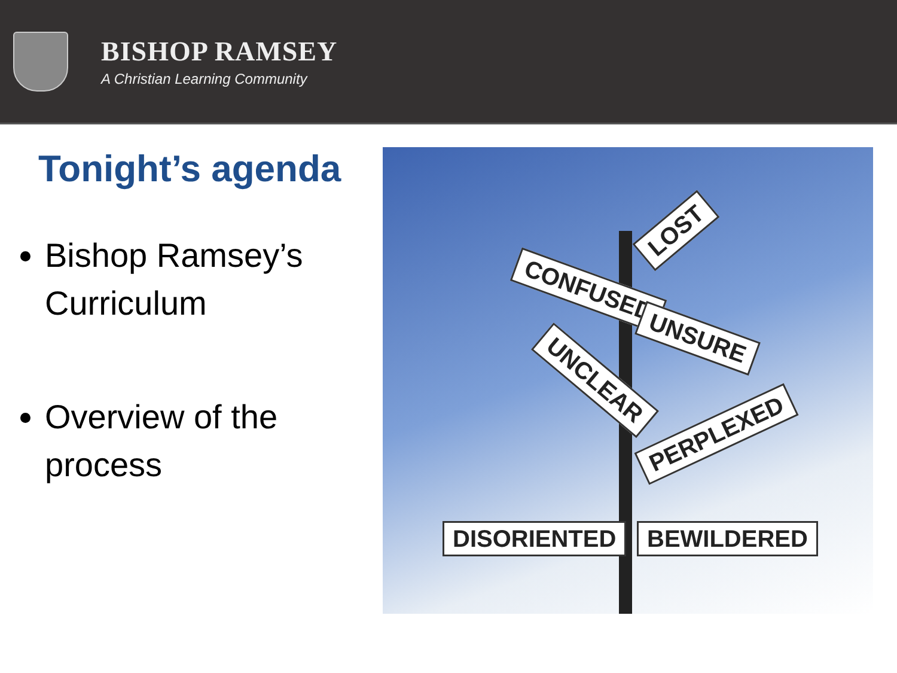BISHOP RAMSEY
A Christian Learning Community
Tonight’s agenda
Bishop Ramsey’s Curriculum
Overview of the process
LOST
CONFUSED
UNSURE
UNCLEAR
PERPLEXED
DISORIENTED BEWILDERED